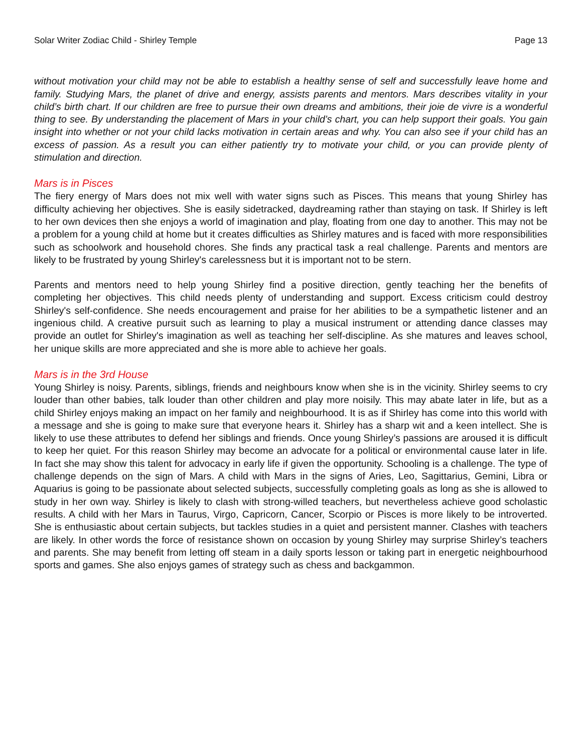Solar Writer Zodiac Child - Shirley Temple Page 13
without motivation your child may not be able to establish a healthy sense of self and successfully leave home and family. Studying Mars, the planet of drive and energy, assists parents and mentors. Mars describes vitality in your child’s birth chart. If our children are free to pursue their own dreams and ambitions, their joie de vivre is a wonderful thing to see. By understanding the placement of Mars in your child’s chart, you can help support their goals. You gain insight into whether or not your child lacks motivation in certain areas and why. You can also see if your child has an excess of passion. As a result you can either patiently try to motivate your child, or you can provide plenty of stimulation and direction.
Mars is in Pisces
The fiery energy of Mars does not mix well with water signs such as Pisces. This means that young Shirley has difficulty achieving her objectives. She is easily sidetracked, daydreaming rather than staying on task. If Shirley is left to her own devices then she enjoys a world of imagination and play, floating from one day to another. This may not be a problem for a young child at home but it creates difficulties as Shirley matures and is faced with more responsibilities such as schoolwork and household chores. She finds any practical task a real challenge. Parents and mentors are likely to be frustrated by young Shirley's carelessness but it is important not to be stern.
Parents and mentors need to help young Shirley find a positive direction, gently teaching her the benefits of completing her objectives. This child needs plenty of understanding and support. Excess criticism could destroy Shirley's self-confidence. She needs encouragement and praise for her abilities to be a sympathetic listener and an ingenious child. A creative pursuit such as learning to play a musical instrument or attending dance classes may provide an outlet for Shirley's imagination as well as teaching her self-discipline. As she matures and leaves school, her unique skills are more appreciated and she is more able to achieve her goals.
Mars is in the 3rd House
Young Shirley is noisy. Parents, siblings, friends and neighbours know when she is in the vicinity. Shirley seems to cry louder than other babies, talk louder than other children and play more noisily. This may abate later in life, but as a child Shirley enjoys making an impact on her family and neighbourhood. It is as if Shirley has come into this world with a message and she is going to make sure that everyone hears it. Shirley has a sharp wit and a keen intellect. She is likely to use these attributes to defend her siblings and friends. Once young Shirley’s passions are aroused it is difficult to keep her quiet. For this reason Shirley may become an advocate for a political or environmental cause later in life. In fact she may show this talent for advocacy in early life if given the opportunity. Schooling is a challenge. The type of challenge depends on the sign of Mars. A child with Mars in the signs of Aries, Leo, Sagittarius, Gemini, Libra or Aquarius is going to be passionate about selected subjects, successfully completing goals as long as she is allowed to study in her own way. Shirley is likely to clash with strong-willed teachers, but nevertheless achieve good scholastic results. A child with her Mars in Taurus, Virgo, Capricorn, Cancer, Scorpio or Pisces is more likely to be introverted. She is enthusiastic about certain subjects, but tackles studies in a quiet and persistent manner. Clashes with teachers are likely. In other words the force of resistance shown on occasion by young Shirley may surprise Shirley’s teachers and parents. She may benefit from letting off steam in a daily sports lesson or taking part in energetic neighbourhood sports and games. She also enjoys games of strategy such as chess and backgammon.